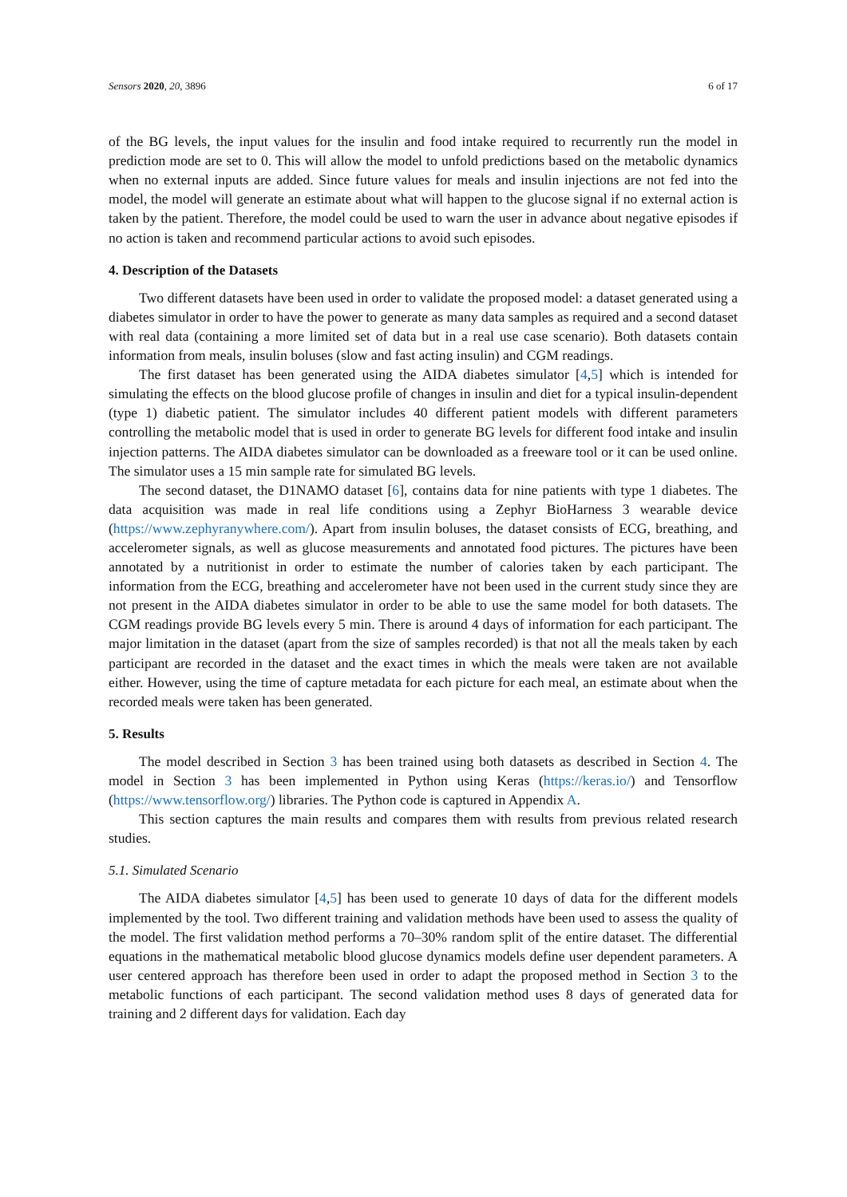Sensors 2020, 20, 3896 6 of 17
of the BG levels, the input values for the insulin and food intake required to recurrently run the model in prediction mode are set to 0. This will allow the model to unfold predictions based on the metabolic dynamics when no external inputs are added. Since future values for meals and insulin injections are not fed into the model, the model will generate an estimate about what will happen to the glucose signal if no external action is taken by the patient. Therefore, the model could be used to warn the user in advance about negative episodes if no action is taken and recommend particular actions to avoid such episodes.
4. Description of the Datasets
Two different datasets have been used in order to validate the proposed model: a dataset generated using a diabetes simulator in order to have the power to generate as many data samples as required and a second dataset with real data (containing a more limited set of data but in a real use case scenario). Both datasets contain information from meals, insulin boluses (slow and fast acting insulin) and CGM readings.
The first dataset has been generated using the AIDA diabetes simulator [4,5] which is intended for simulating the effects on the blood glucose profile of changes in insulin and diet for a typical insulin-dependent (type 1) diabetic patient. The simulator includes 40 different patient models with different parameters controlling the metabolic model that is used in order to generate BG levels for different food intake and insulin injection patterns. The AIDA diabetes simulator can be downloaded as a freeware tool or it can be used online. The simulator uses a 15 min sample rate for simulated BG levels.
The second dataset, the D1NAMO dataset [6], contains data for nine patients with type 1 diabetes. The data acquisition was made in real life conditions using a Zephyr BioHarness 3 wearable device (https://www.zephyranywhere.com/). Apart from insulin boluses, the dataset consists of ECG, breathing, and accelerometer signals, as well as glucose measurements and annotated food pictures. The pictures have been annotated by a nutritionist in order to estimate the number of calories taken by each participant. The information from the ECG, breathing and accelerometer have not been used in the current study since they are not present in the AIDA diabetes simulator in order to be able to use the same model for both datasets. The CGM readings provide BG levels every 5 min. There is around 4 days of information for each participant. The major limitation in the dataset (apart from the size of samples recorded) is that not all the meals taken by each participant are recorded in the dataset and the exact times in which the meals were taken are not available either. However, using the time of capture metadata for each picture for each meal, an estimate about when the recorded meals were taken has been generated.
5. Results
The model described in Section 3 has been trained using both datasets as described in Section 4. The model in Section 3 has been implemented in Python using Keras (https://keras.io/) and Tensorflow (https://www.tensorflow.org/) libraries. The Python code is captured in Appendix A.
This section captures the main results and compares them with results from previous related research studies.
5.1. Simulated Scenario
The AIDA diabetes simulator [4,5] has been used to generate 10 days of data for the different models implemented by the tool. Two different training and validation methods have been used to assess the quality of the model. The first validation method performs a 70–30% random split of the entire dataset. The differential equations in the mathematical metabolic blood glucose dynamics models define user dependent parameters. A user centered approach has therefore been used in order to adapt the proposed method in Section 3 to the metabolic functions of each participant. The second validation method uses 8 days of generated data for training and 2 different days for validation. Each day